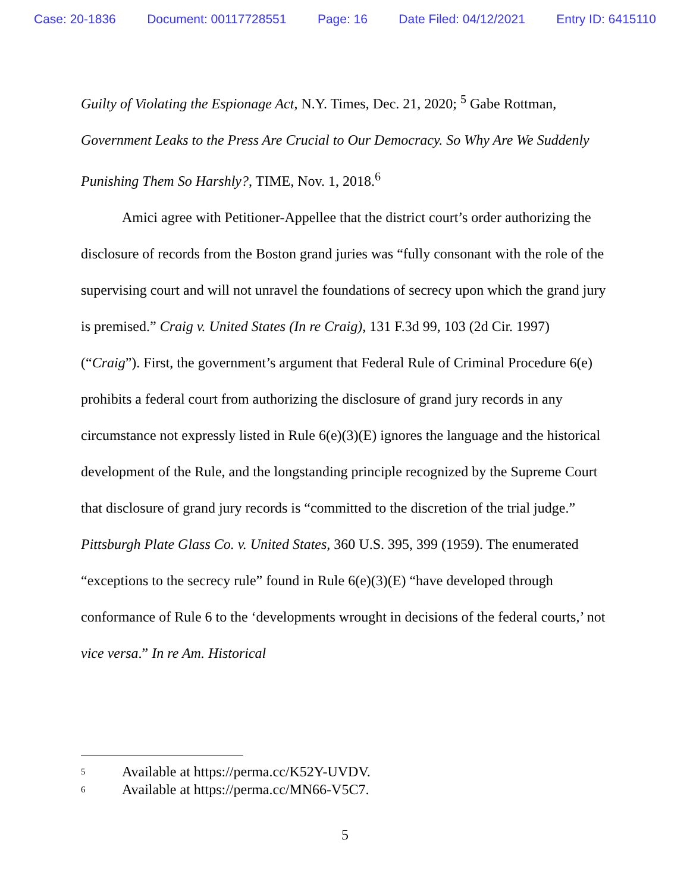Case: 20-1836 Document: 00117728551 Page: 16 Date Filed: 04/12/2021 Entry ID: 6415110
Guilty of Violating the Espionage Act, N.Y. Times, Dec. 21, 2020; <sup>5</sup> Gabe Rottman, Government Leaks to the Press Are Crucial to Our Democracy. So Why Are We Suddenly Punishing Them So Harshly?, TIME, Nov. 1, 2018.<sup>6</sup>
Amici agree with Petitioner-Appellee that the district court’s order authorizing the disclosure of records from the Boston grand juries was “fully consonant with the role of the supervising court and will not unravel the foundations of secrecy upon which the grand jury is premised.” Craig v. United States (In re Craig), 131 F.3d 99, 103 (2d Cir. 1997) (“Craig”). First, the government’s argument that Federal Rule of Criminal Procedure 6(e) prohibits a federal court from authorizing the disclosure of grand jury records in any circumstance not expressly listed in Rule 6(e)(3)(E) ignores the language and the historical development of the Rule, and the longstanding principle recognized by the Supreme Court that disclosure of grand jury records is “committed to the discretion of the trial judge.” Pittsburgh Plate Glass Co. v. United States, 360 U.S. 395, 399 (1959). The enumerated “exceptions to the secrecy rule” found in Rule 6(e)(3)(E) “have developed through conformance of Rule 6 to the ‘developments wrought in decisions of the federal courts,’ not vice versa.” In re Am. Historical
<sup>5</sup> Available at https://perma.cc/K52Y-UVDV.
<sup>6</sup> Available at https://perma.cc/MN66-V5C7.
5